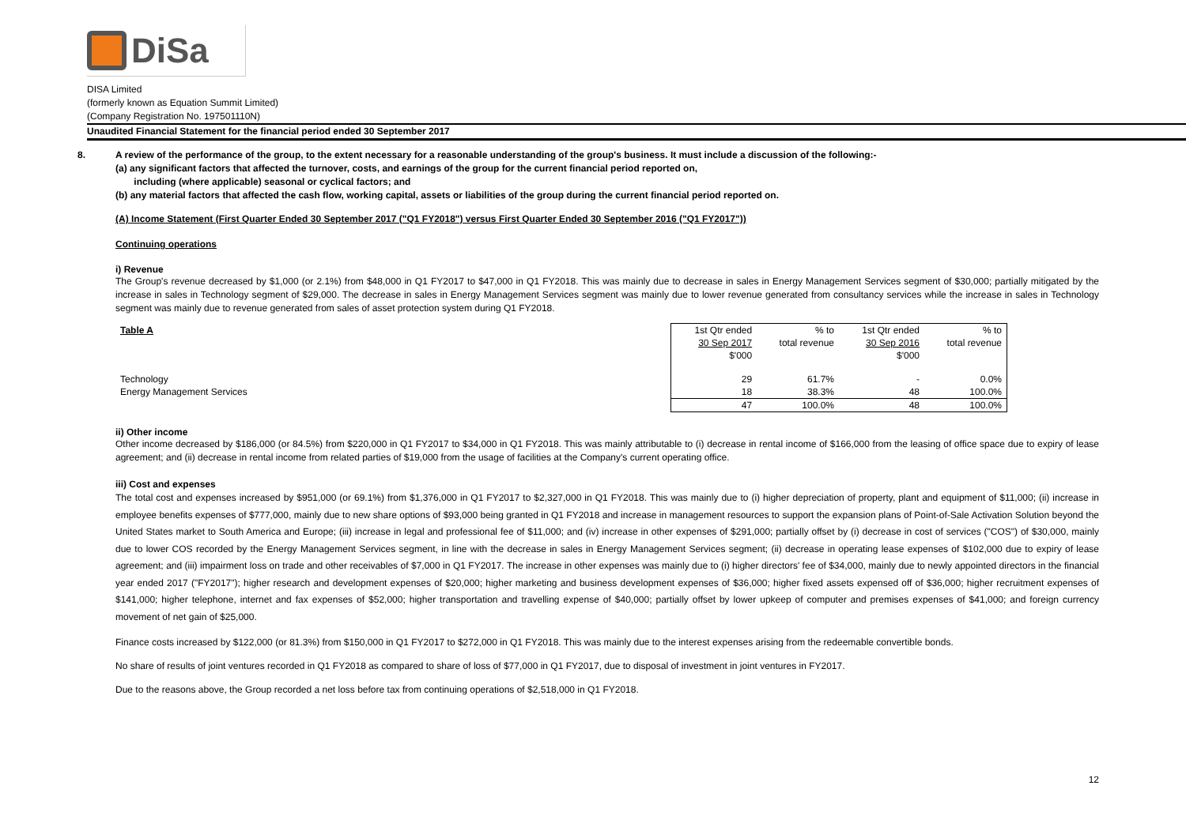DiSa
DISA Limited
(formerly known as Equation Summit Limited)
(Company Registration No. 197501110N)
Unaudited Financial Statement for the financial period ended 30 September 2017
8. A review of the performance of the group, to the extent necessary for a reasonable understanding of the group's business. It must include a discussion of the following:-
(a) any significant factors that affected the turnover, costs, and earnings of the group for the current financial period reported on,
including (where applicable) seasonal or cyclical factors; and
(b) any material factors that affected the cash flow, working capital, assets or liabilities of the group during the current financial period reported on.
(A) Income Statement (First Quarter Ended 30 September 2017 ("Q1 FY2018") versus First Quarter Ended 30 September 2016 ("Q1 FY2017"))
Continuing operations
i) Revenue
The Group's revenue decreased by $1,000 (or 2.1%) from $48,000 in Q1 FY2017 to $47,000 in Q1 FY2018. This was mainly due to decrease in sales in Energy Management Services segment of $30,000; partially mitigated by the increase in sales in Technology segment of $29,000. The decrease in sales in Energy Management Services segment was mainly due to lower revenue generated from consultancy services while the increase in sales in Technology segment was mainly due to revenue generated from sales of asset protection system during Q1 FY2018.
| Table A | 1st Qtr ended | % to | 1st Qtr ended | % to |
| | 30 Sep 2017 | total revenue | 30 Sep 2016 | total revenue |
| | $'000 | | $'000 | |
| Technology | 29 | 61.7% | - | 0.0% |
| Energy Management Services | 18 | 38.3% | 48 | 100.0% |
| | 47 | 100.0% | 48 | 100.0% |
ii) Other income
Other income decreased by $186,000 (or 84.5%) from $220,000 in Q1 FY2017 to $34,000 in Q1 FY2018. This was mainly attributable to (i) decrease in rental income of $166,000 from the leasing of office space due to expiry of lease agreement; and (ii) decrease in rental income from related parties of $19,000 from the usage of facilities at the Company's current operating office.
iii) Cost and expenses
The total cost and expenses increased by $951,000 (or 69.1%) from $1,376,000 in Q1 FY2017 to $2,327,000 in Q1 FY2018. This was mainly due to (i) higher depreciation of property, plant and equipment of $11,000; (ii) increase in employee benefits expenses of $777,000, mainly due to new share options of $93,000 being granted in Q1 FY2018 and increase in management resources to support the expansion plans of Point-of-Sale Activation Solution beyond the United States market to South America and Europe; (iii) increase in legal and professional fee of $11,000; and (iv) increase in other expenses of $291,000; partially offset by (i) decrease in cost of services ("COS") of $30,000, mainly due to lower COS recorded by the Energy Management Services segment, in line with the decrease in sales in Energy Management Services segment; (ii) decrease in operating lease expenses of $102,000 due to expiry of lease agreement; and (iii) impairment loss on trade and other receivables of $7,000 in Q1 FY2017. The increase in other expenses was mainly due to (i) higher directors' fee of $34,000, mainly due to newly appointed directors in the financial year ended 2017 ("FY2017"); higher research and development expenses of $20,000; higher marketing and business development expenses of $36,000; higher fixed assets expensed off of $36,000; higher recruitment expenses of $141,000; higher telephone, internet and fax expenses of $52,000; higher transportation and travelling expense of $40,000; partially offset by lower upkeep of computer and premises expenses of $41,000; and foreign currency movement of net gain of $25,000.
Finance costs increased by $122,000 (or 81.3%) from $150,000 in Q1 FY2017 to $272,000 in Q1 FY2018. This was mainly due to the interest expenses arising from the redeemable convertible bonds.
No share of results of joint ventures recorded in Q1 FY2018 as compared to share of loss of $77,000 in Q1 FY2017, due to disposal of investment in joint ventures in FY2017.
Due to the reasons above, the Group recorded a net loss before tax from continuing operations of $2,518,000 in Q1 FY2018.
12